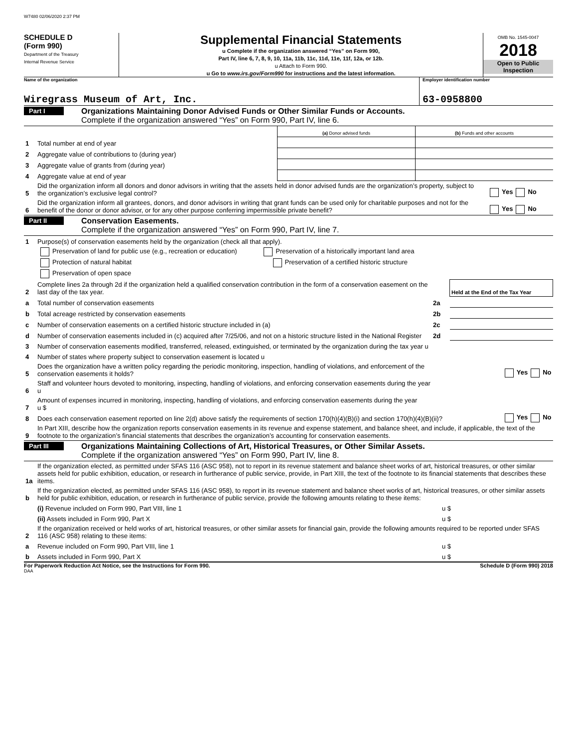W7480 02/06/2020 2:37 PM
SCHEDULE D
(Form 990)
Department of the Treasury
Internal Revenue Service
Supplemental Financial Statements
u Complete if the organization answered “Yes” on Form 990,
Part IV, line 6, 7, 8, 9, 10, 11a, 11b, 11c, 11d, 11e, 11f, 12a, or 12b.
u Attach to Form 990.
u Go to www.irs.gov/Form990 for instructions and the latest information.
OMB No. 1545-0047
2018
Open to Public
Inspection
Name of the organization
Wiregrass Museum of Art, Inc.
Employer identification number
63-0958800
Part I Organizations Maintaining Donor Advised Funds or Other Similar Funds or Accounts.
Complete if the organization answered “Yes” on Form 990, Part IV, line 6.
| | | (a) Donor advised funds | (b) Funds and other accounts |
| 1 | Total number at end of year | | |
| 2 | Aggregate value of contributions to (during year) | | |
| 3 | Aggregate value of grants from (during year) | | |
| 4 | Aggregate value at end of year | | |
| 5 | Did the organization inform all donors and donor advisors in writing that the assets held in donor advised funds are the organization’s property, subject to the organization’s exclusive legal control? | Yes No |
| 6 | Did the organization inform all grantees, donors, and donor advisors in writing that grant funds can be used only for charitable purposes and not for the benefit of the donor or donor advisor, or for any other purpose conferring impermissible private benefit? | Yes No |
Part II Conservation Easements.
Complete if the organization answered “Yes” on Form 990, Part IV, line 7.
| 1 | Purpose(s) of conservation easements held by the organization (check all that apply). | | |
| | Preservation of land for public use (e.g., recreation or education) Preservation of a historically important land area | | |
| | Protection of natural habitat Preservation of a certified historic structure | | |
| | Preservation of open space | | |
| 2 | Complete lines 2a through 2d if the organization held a qualified conservation contribution in the form of a conservation easement on the last day of the tax year. | | Held at the End of the Tax Year |
| a | Total number of conservation easements | 2a | |
| b | Total acreage restricted by conservation easements | 2b | |
| c | Number of conservation easements on a certified historic structure included in (a) | 2c | |
| d | Number of conservation easements included in (c) acquired after 7/25/06, and not on a historic structure listed in the National Register | 2d | |
| 3 | Number of conservation easements modified, transferred, released, extinguished, or terminated by the organization during the tax year u | | |
| 4 | Number of states where property subject to conservation easement is located u | | |
| 5 | Does the organization have a written policy regarding the periodic monitoring, inspection, handling of violations, and enforcement of the conservation easements it holds? | | Yes No |
| 6 | Staff and volunteer hours devoted to monitoring, inspecting, handling of violations, and enforcing conservation easements during the year u | | |
| 7 | Amount of expenses incurred in monitoring, inspecting, handling of violations, and enforcing conservation easements during the year u $ | | |
| 8 | Does each conservation easement reported on line 2(d) above satisfy the requirements of section 170(h)(4)(B)(i) and section 170(h)(4)(B)(ii)? | | Yes No |
| 9 | In Part XIII, describe how the organization reports conservation easements in its revenue and expense statement, and balance sheet, and include, if applicable, the text of the footnote to the organization’s financial statements that describes the organization’s accounting for conservation easements. | | |
Part III Organizations Maintaining Collections of Art, Historical Treasures, or Other Similar Assets.
Complete if the organization answered “Yes” on Form 990, Part IV, line 8.
| 1a | If the organization elected, as permitted under SFAS 116 (ASC 958), not to report in its revenue statement and balance sheet works of art, historical treasures, or other similar assets held for public exhibition, education, or research in furtherance of public service, provide, in Part XIII, the text of the footnote to its financial statements that describes these items. | |
| b | If the organization elected, as permitted under SFAS 116 (ASC 958), to report in its revenue statement and balance sheet works of art, historical treasures, or other similar assets held for public exhibition, education, or research in furtherance of public service, provide the following amounts relating to these items: | |
| | (i) Revenue included on Form 990, Part VIII, line 1 | u $ |
| | (ii) Assets included in Form 990, Part X | u $ |
| 2 | If the organization received or held works of art, historical treasures, or other similar assets for financial gain, provide the following amounts required to be reported under SFAS 116 (ASC 958) relating to these items: | |
| a | Revenue included on Form 990, Part VIII, line 1 | u $ |
| b | Assets included in Form 990, Part X | u $ |
For Paperwork Reduction Act Notice, see the Instructions for Form 990. Schedule D (Form 990) 2018
DAA